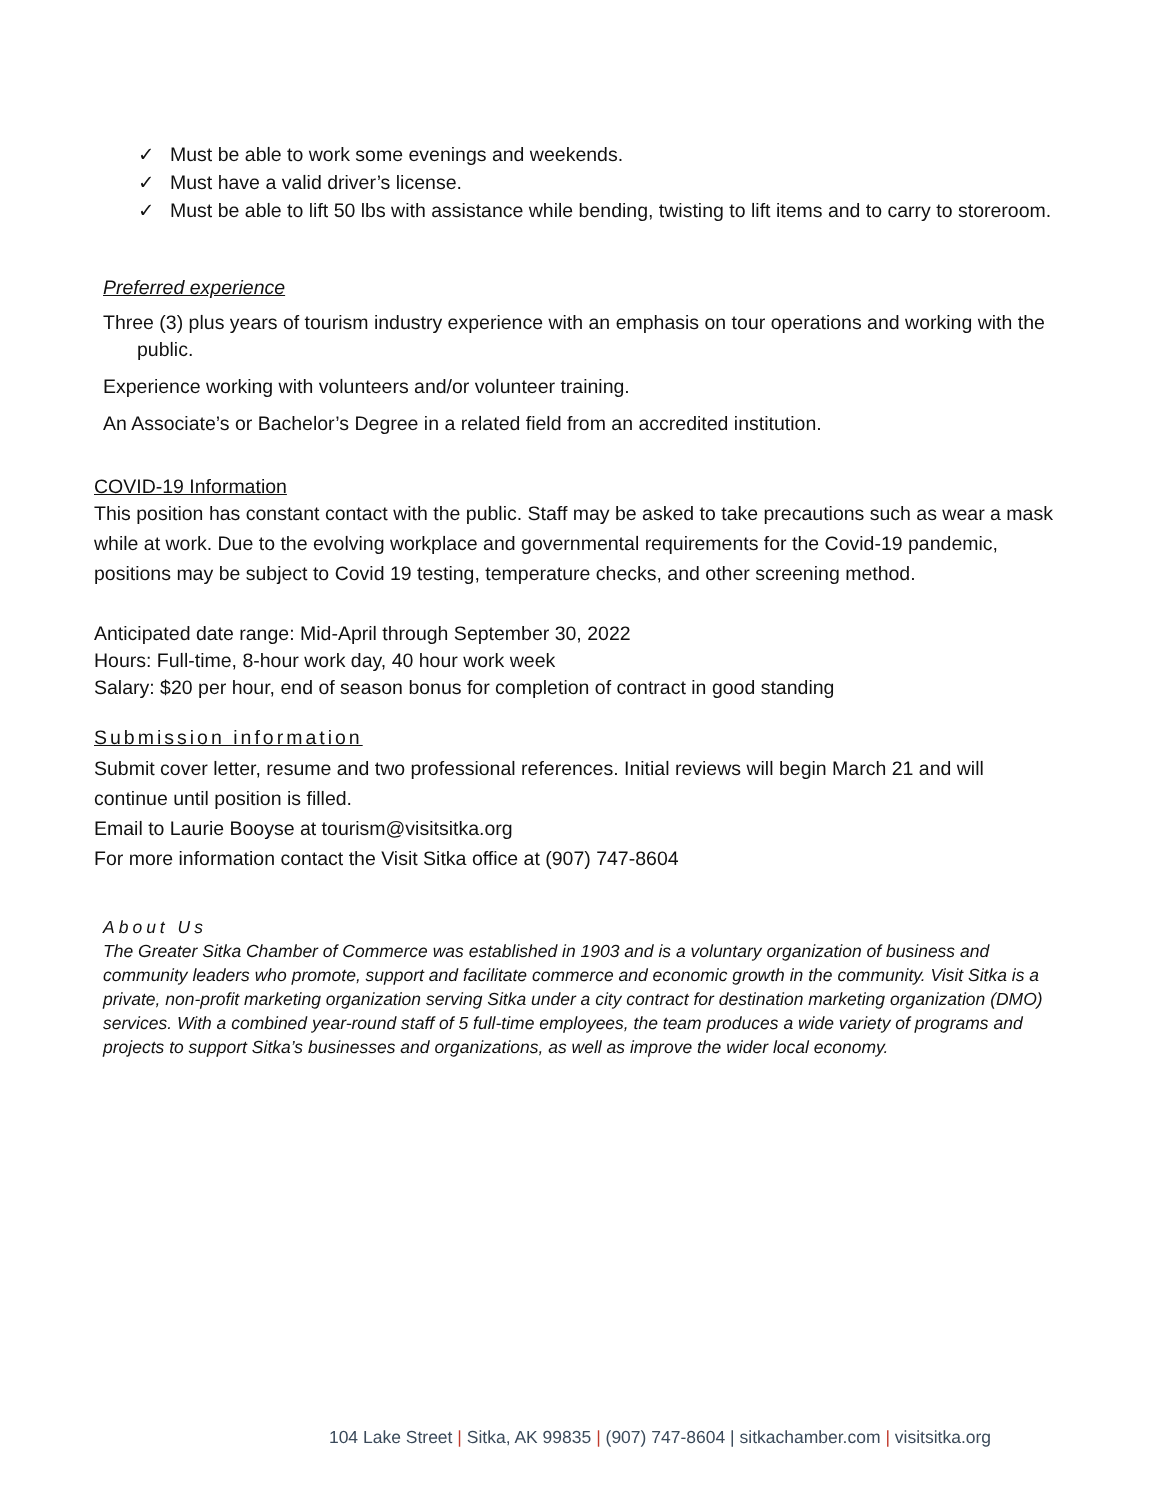✓ Must be able to work some evenings and weekends.
✓ Must have a valid driver’s license.
✓ Must be able to lift 50 lbs with assistance while bending, twisting to lift items and to carry to storeroom.
Preferred experience
Three (3) plus years of tourism industry experience with an emphasis on tour operations and working with the public.
Experience working with volunteers and/or volunteer training.
An Associate’s or Bachelor’s Degree in a related field from an accredited institution.
COVID-19 Information
This position has constant contact with the public. Staff may be asked to take precautions such as wear a mask while at work. Due to the evolving workplace and governmental requirements for the Covid-19 pandemic, positions may be subject to Covid 19 testing, temperature checks, and other screening method.
Anticipated date range: Mid-April through September 30, 2022
Hours: Full-time, 8-hour work day, 40 hour work week
Salary: $20 per hour, end of season bonus for completion of contract in good standing
Submission information
Submit cover letter, resume and two professional references. Initial reviews will begin March 21 and will continue until position is filled.
Email to Laurie Booyse at tourism@visitsitka.org
For more information contact the Visit Sitka office at (907) 747-8604
About Us
The Greater Sitka Chamber of Commerce was established in 1903 and is a voluntary organization of business and community leaders who promote, support and facilitate commerce and economic growth in the community. Visit Sitka is a private, non-profit marketing organization serving Sitka under a city contract for destination marketing organization (DMO) services. With a combined year-round staff of 5 full-time employees, the team produces a wide variety of programs and projects to support Sitka’s businesses and organizations, as well as improve the wider local economy.
104 Lake Street | Sitka, AK 99835 | (907) 747-8604 | sitkachamber.com | visitsitka.org